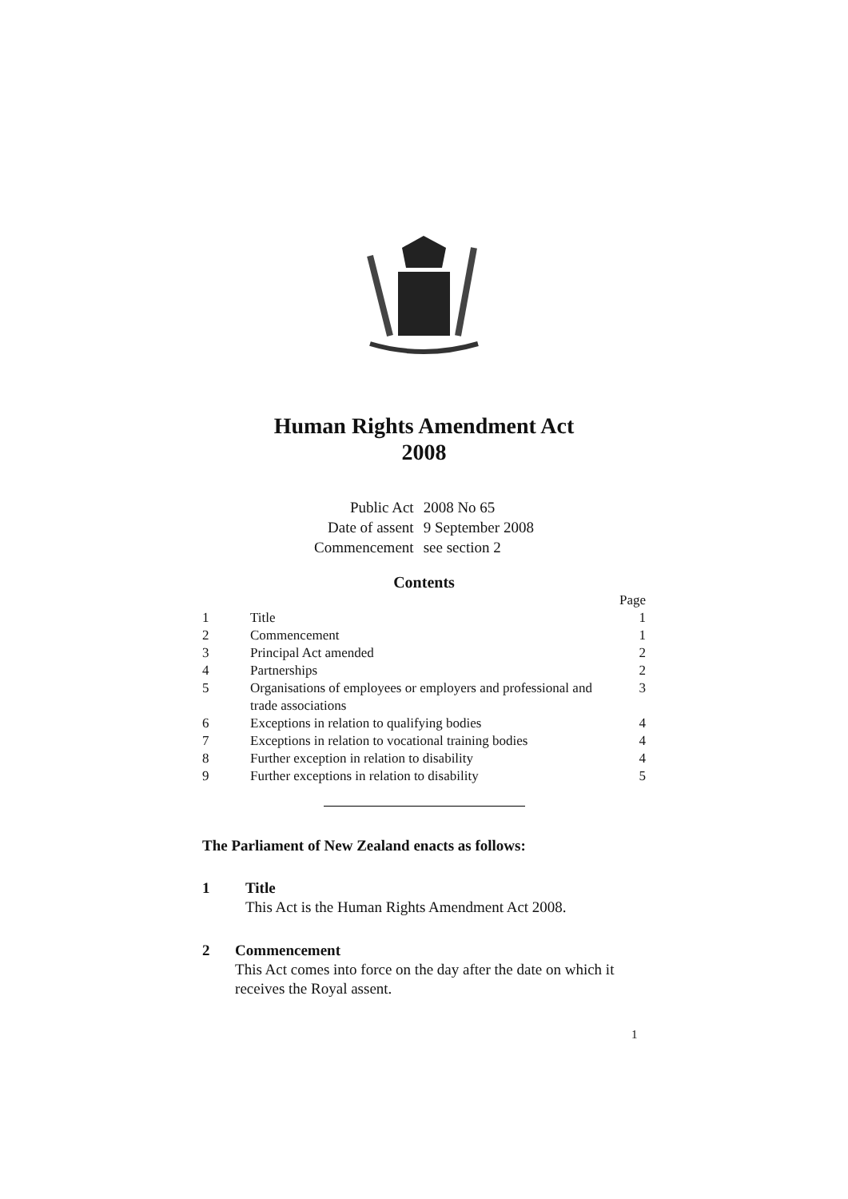Human Rights Amendment Act
2008
| Public Act | 2008 No 65 |
| Date of assent | 9 September 2008 |
| Commencement | see section 2 |
Contents
| | | Page |
| --- | --- | --- |
| 1 | Title | 1 |
| 2 | Commencement | 1 |
| 3 | Principal Act amended | 2 |
| 4 | Partnerships | 2 |
| 5 | Organisations of employees or employers and professional and trade associations | 3 |
| 6 | Exceptions in relation to qualifying bodies | 4 |
| 7 | Exceptions in relation to vocational training bodies | 4 |
| 8 | Further exception in relation to disability | 4 |
| 9 | Further exceptions in relation to disability | 5 |
The Parliament of New Zealand enacts as follows:
1 Title
This Act is the Human Rights Amendment Act 2008.
2 Commencement
This Act comes into force on the day after the date on which it receives the Royal assent.
1